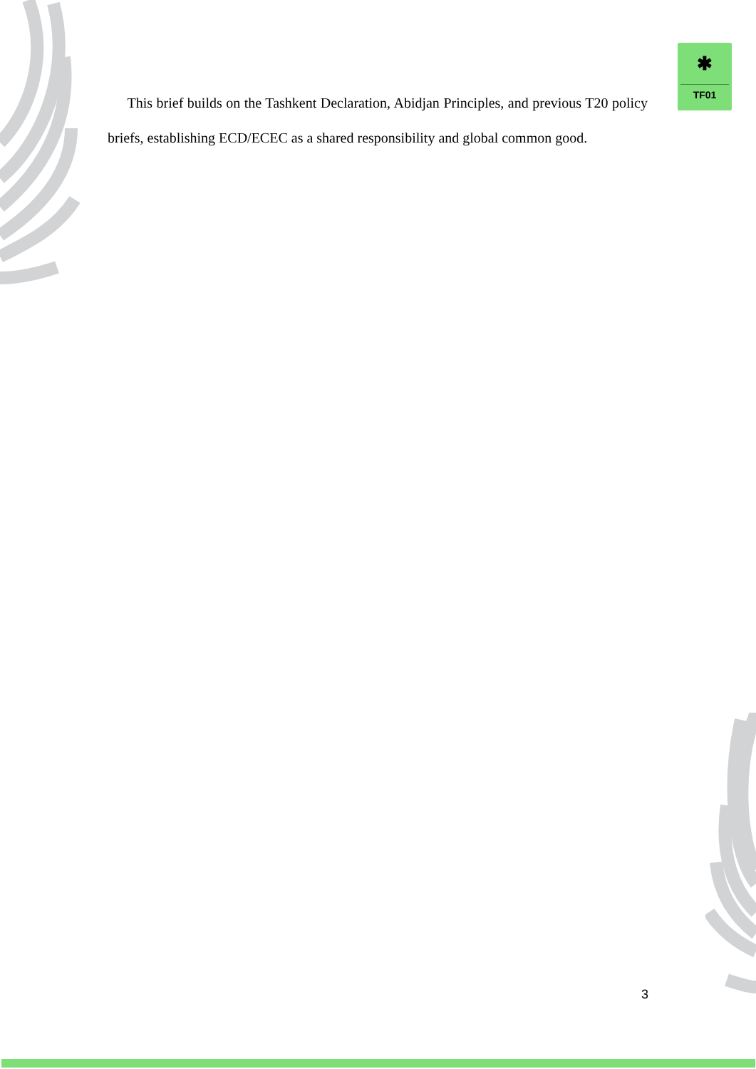✱
TF01
This brief builds on the Tashkent Declaration, Abidjan Principles, and previous T20 policy briefs, establishing ECD/ECEC as a shared responsibility and global common good.
3